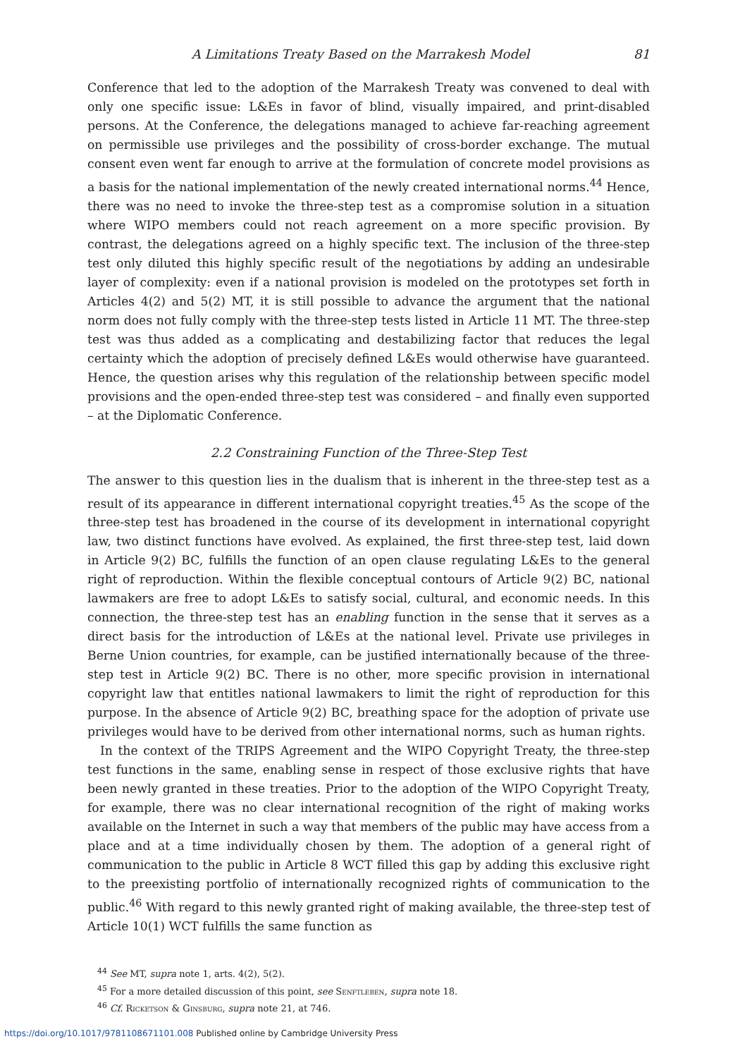A Limitations Treaty Based on the Marrakesh Model 81
Conference that led to the adoption of the Marrakesh Treaty was convened to deal with only one specific issue: L&Es in favor of blind, visually impaired, and print-disabled persons. At the Conference, the delegations managed to achieve far-reaching agreement on permissible use privileges and the possibility of cross-border exchange. The mutual consent even went far enough to arrive at the formulation of concrete model provisions as a basis for the national implementation of the newly created international norms.<sup>44</sup> Hence, there was no need to invoke the three-step test as a compromise solution in a situation where WIPO members could not reach agreement on a more specific provision. By contrast, the delegations agreed on a highly specific text. The inclusion of the three-step test only diluted this highly specific result of the negotiations by adding an undesirable layer of complexity: even if a national provision is modeled on the prototypes set forth in Articles 4(2) and 5(2) MT, it is still possible to advance the argument that the national norm does not fully comply with the three-step tests listed in Article 11 MT. The three-step test was thus added as a complicating and destabilizing factor that reduces the legal certainty which the adoption of precisely defined L&Es would otherwise have guaranteed. Hence, the question arises why this regulation of the relationship between specific model provisions and the open-ended three-step test was considered – and finally even supported – at the Diplomatic Conference.
2.2 Constraining Function of the Three-Step Test
The answer to this question lies in the dualism that is inherent in the three-step test as a result of its appearance in different international copyright treaties.<sup>45</sup> As the scope of the three-step test has broadened in the course of its development in international copyright law, two distinct functions have evolved. As explained, the first three-step test, laid down in Article 9(2) BC, fulfills the function of an open clause regulating L&Es to the general right of reproduction. Within the flexible conceptual contours of Article 9(2) BC, national lawmakers are free to adopt L&Es to satisfy social, cultural, and economic needs. In this connection, the three-step test has an enabling function in the sense that it serves as a direct basis for the introduction of L&Es at the national level. Private use privileges in Berne Union countries, for example, can be justified internationally because of the three-step test in Article 9(2) BC. There is no other, more specific provision in international copyright law that entitles national lawmakers to limit the right of reproduction for this purpose. In the absence of Article 9(2) BC, breathing space for the adoption of private use privileges would have to be derived from other international norms, such as human rights.
In the context of the TRIPS Agreement and the WIPO Copyright Treaty, the three-step test functions in the same, enabling sense in respect of those exclusive rights that have been newly granted in these treaties. Prior to the adoption of the WIPO Copyright Treaty, for example, there was no clear international recognition of the right of making works available on the Internet in such a way that members of the public may have access from a place and at a time individually chosen by them. The adoption of a general right of communication to the public in Article 8 WCT filled this gap by adding this exclusive right to the preexisting portfolio of internationally recognized rights of communication to the public.<sup>46</sup> With regard to this newly granted right of making available, the three-step test of Article 10(1) WCT fulfills the same function as
<sup>44</sup> See MT, supra note 1, arts. 4(2), 5(2).
<sup>45</sup> For a more detailed discussion of this point, see Senftleben, supra note 18.
<sup>46</sup> Cf. Ricketson & Ginsburg, supra note 21, at 746.
https://doi.org/10.1017/9781108671101.008 Published online by Cambridge University Press